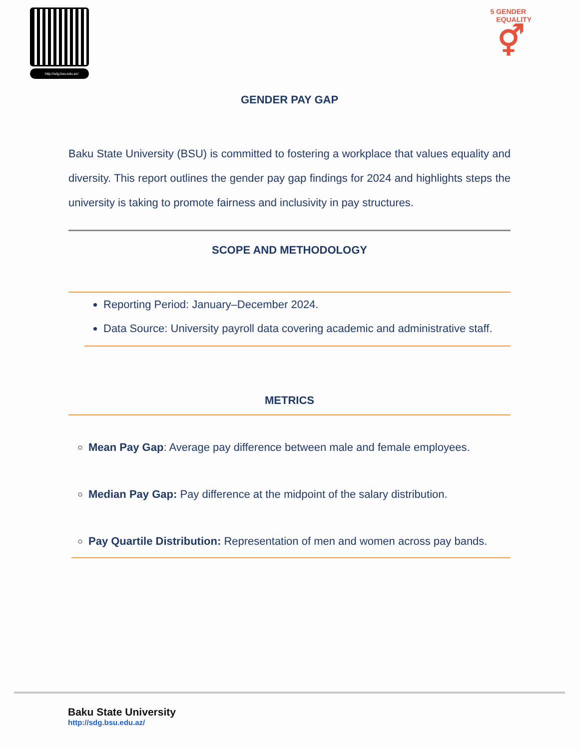http://sdg.bsu.edu.az/
5 GENDER
EQUALITY
⚥
GENDER PAY GAP
Baku State University (BSU) is committed to fostering a workplace that values equality and diversity. This report outlines the gender pay gap findings for 2024 and highlights steps the university is taking to promote fairness and inclusivity in pay structures.
SCOPE AND METHODOLOGY
Reporting Period: January–December 2024.
Data Source: University payroll data covering academic and administrative staff.
METRICS
Mean Pay Gap: Average pay difference between male and female employees.
Median Pay Gap: Pay difference at the midpoint of the salary distribution.
Pay Quartile Distribution: Representation of men and women across pay bands.
Baku State University
http://sdg.bsu.edu.az/